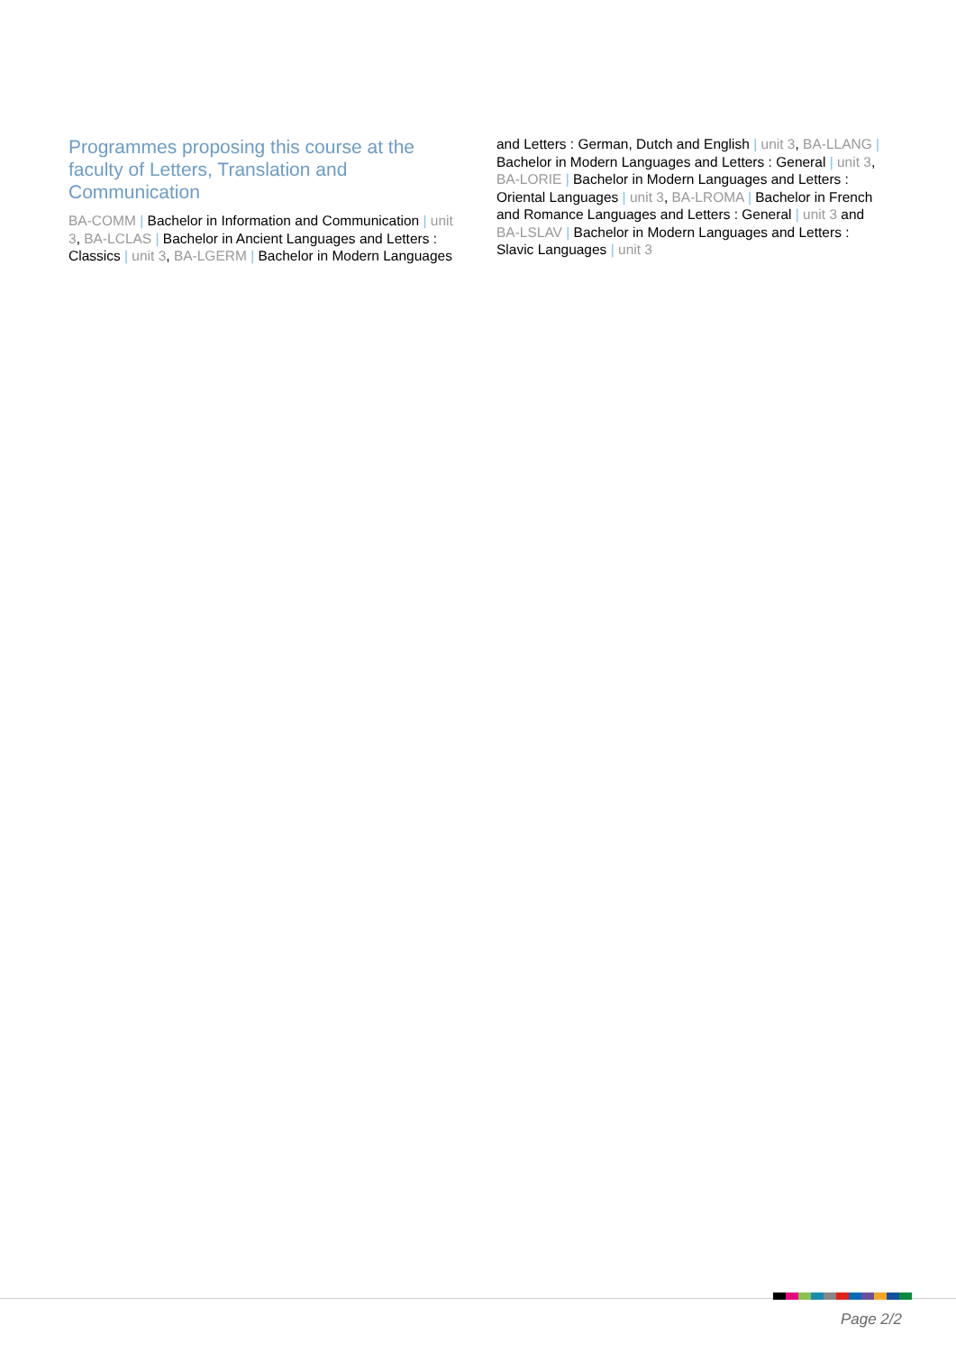Programmes proposing this course at the faculty of Letters, Translation and Communication
BA-COMM | Bachelor in Information and Communication | unit 3, BA-LCLAS | Bachelor in Ancient Languages and Letters : Classics | unit 3, BA-LGERM | Bachelor in Modern Languages and Letters : German, Dutch and English | unit 3, BA-LLANG | Bachelor in Modern Languages and Letters : General | unit 3, BA-LORIE | Bachelor in Modern Languages and Letters : Oriental Languages | unit 3, BA-LROMA | Bachelor in French and Romance Languages and Letters : General | unit 3 and BA-LSLAV | Bachelor in Modern Languages and Letters : Slavic Languages | unit 3
Page 2/2